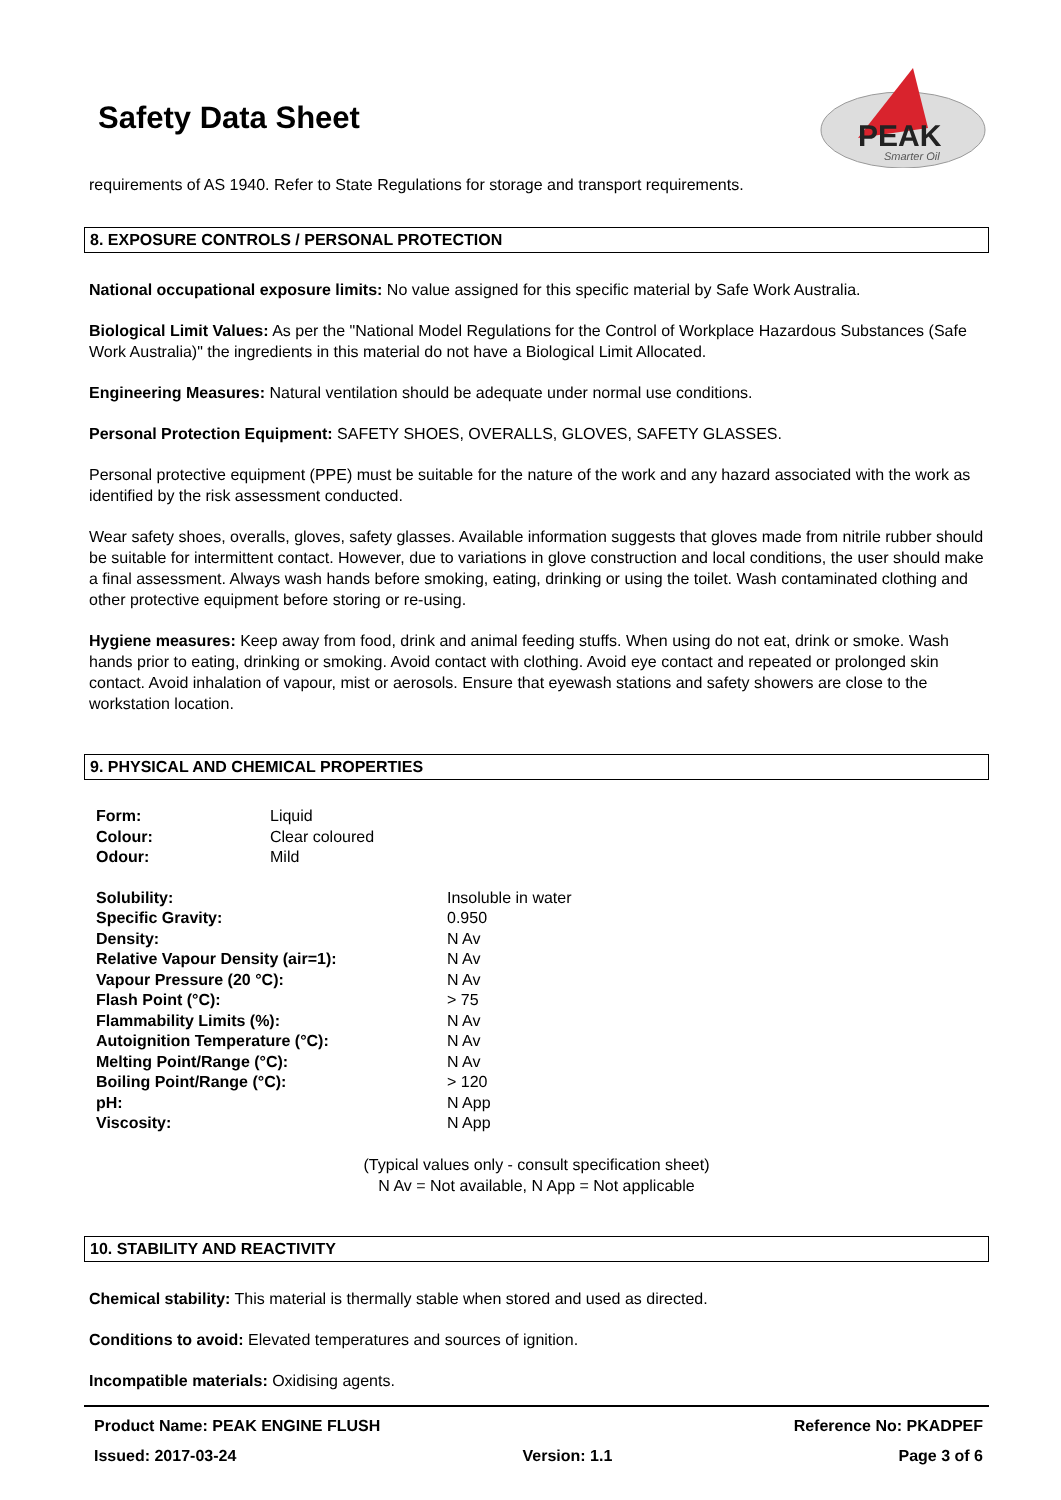PEAK
Smarter Oil
Safety Data Sheet
requirements of AS 1940. Refer to State Regulations for storage and transport requirements.
8. EXPOSURE CONTROLS / PERSONAL PROTECTION
National occupational exposure limits: No value assigned for this specific material by Safe Work Australia.
Biological Limit Values: As per the "National Model Regulations for the Control of Workplace Hazardous Substances (Safe Work Australia)" the ingredients in this material do not have a Biological Limit Allocated.
Engineering Measures: Natural ventilation should be adequate under normal use conditions.
Personal Protection Equipment: SAFETY SHOES, OVERALLS, GLOVES, SAFETY GLASSES.
Personal protective equipment (PPE) must be suitable for the nature of the work and any hazard associated with the work as identified by the risk assessment conducted.
Wear safety shoes, overalls, gloves, safety glasses. Available information suggests that gloves made from nitrile rubber should be suitable for intermittent contact. However, due to variations in glove construction and local conditions, the user should make a final assessment. Always wash hands before smoking, eating, drinking or using the toilet. Wash contaminated clothing and other protective equipment before storing or re-using.
Hygiene measures: Keep away from food, drink and animal feeding stuffs. When using do not eat, drink or smoke. Wash hands prior to eating, drinking or smoking. Avoid contact with clothing. Avoid eye contact and repeated or prolonged skin contact. Avoid inhalation of vapour, mist or aerosols. Ensure that eyewash stations and safety showers are close to the workstation location.
9. PHYSICAL AND CHEMICAL PROPERTIES
| Form: | Liquid |
| Colour: | Clear coloured |
| Odour: | Mild |
| Solubility: | Insoluble in water |
| Specific Gravity: | 0.950 |
| Density: | N Av |
| Relative Vapour Density (air=1): | N Av |
| Vapour Pressure (20 °C): | N Av |
| Flash Point (°C): | > 75 |
| Flammability Limits (%): | N Av |
| Autoignition Temperature (°C): | N Av |
| Melting Point/Range (°C): | N Av |
| Boiling Point/Range (°C): | > 120 |
| pH: | N App |
| Viscosity: | N App |
(Typical values only - consult specification sheet)
N Av = Not available, N App = Not applicable
10. STABILITY AND REACTIVITY
Chemical stability: This material is thermally stable when stored and used as directed.
Conditions to avoid: Elevated temperatures and sources of ignition.
Incompatible materials: Oxidising agents.
Product Name: PEAK ENGINE FLUSH Reference No: PKADPEF
Issued: 2017-03-24 Version: 1.1 Page 3 of 6